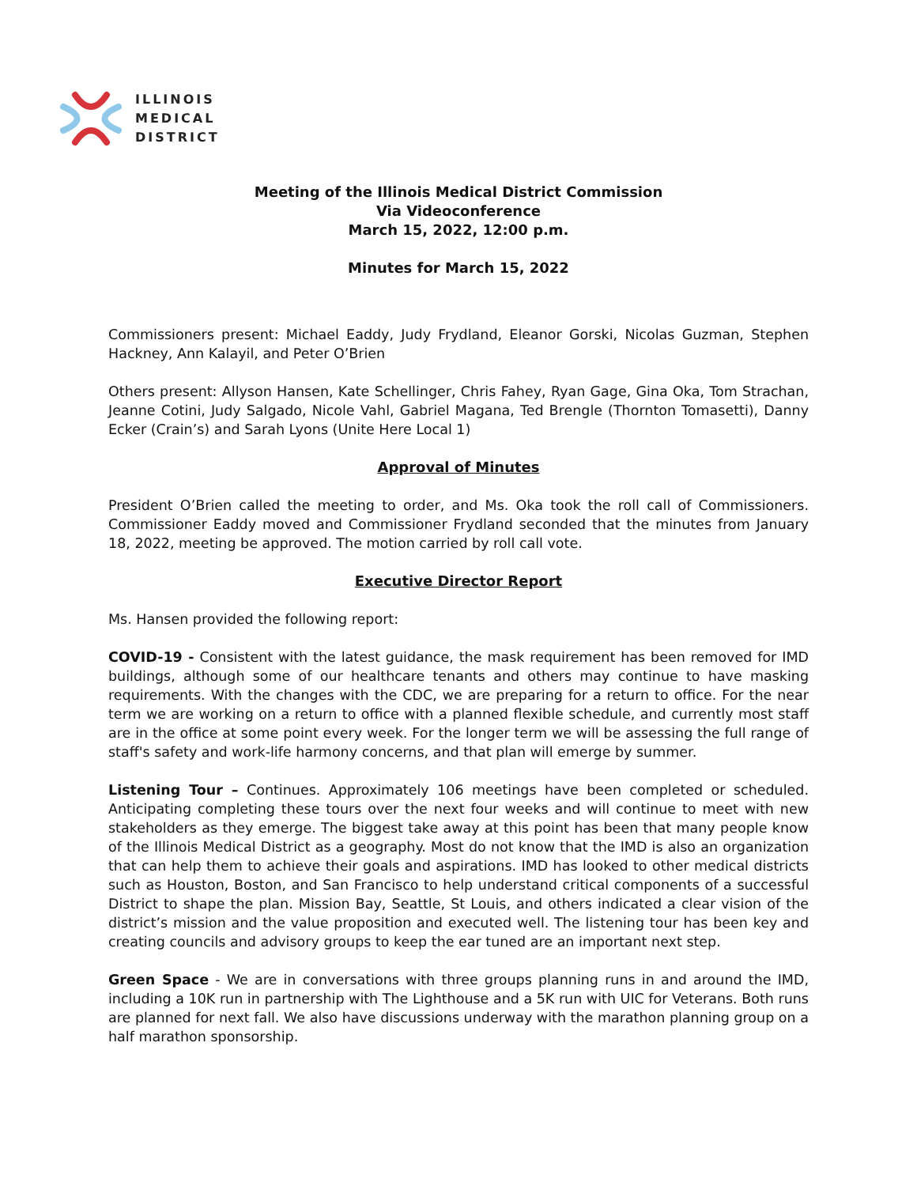ILLINOIS
MEDICAL
DISTRICT
Meeting of the Illinois Medical District Commission
Via Videoconference
March 15, 2022, 12:00 p.m.
Minutes for March 15, 2022
Commissioners present: Michael Eaddy, Judy Frydland, Eleanor Gorski, Nicolas Guzman, Stephen Hackney, Ann Kalayil, and Peter O’Brien
Others present: Allyson Hansen, Kate Schellinger, Chris Fahey, Ryan Gage, Gina Oka, Tom Strachan, Jeanne Cotini, Judy Salgado, Nicole Vahl, Gabriel Magana, Ted Brengle (Thornton Tomasetti), Danny Ecker (Crain’s) and Sarah Lyons (Unite Here Local 1)
Approval of Minutes
President O’Brien called the meeting to order, and Ms. Oka took the roll call of Commissioners. Commissioner Eaddy moved and Commissioner Frydland seconded that the minutes from January 18, 2022, meeting be approved. The motion carried by roll call vote.
Executive Director Report
Ms. Hansen provided the following report:
COVID-19 - Consistent with the latest guidance, the mask requirement has been removed for IMD buildings, although some of our healthcare tenants and others may continue to have masking requirements. With the changes with the CDC, we are preparing for a return to office. For the near term we are working on a return to office with a planned flexible schedule, and currently most staff are in the office at some point every week. For the longer term we will be assessing the full range of staff's safety and work-life harmony concerns, and that plan will emerge by summer.
Listening Tour – Continues. Approximately 106 meetings have been completed or scheduled. Anticipating completing these tours over the next four weeks and will continue to meet with new stakeholders as they emerge. The biggest take away at this point has been that many people know of the Illinois Medical District as a geography. Most do not know that the IMD is also an organization that can help them to achieve their goals and aspirations. IMD has looked to other medical districts such as Houston, Boston, and San Francisco to help understand critical components of a successful District to shape the plan. Mission Bay, Seattle, St Louis, and others indicated a clear vision of the district’s mission and the value proposition and executed well. The listening tour has been key and creating councils and advisory groups to keep the ear tuned are an important next step.
Green Space - We are in conversations with three groups planning runs in and around the IMD, including a 10K run in partnership with The Lighthouse and a 5K run with UIC for Veterans. Both runs are planned for next fall. We also have discussions underway with the marathon planning group on a half marathon sponsorship.